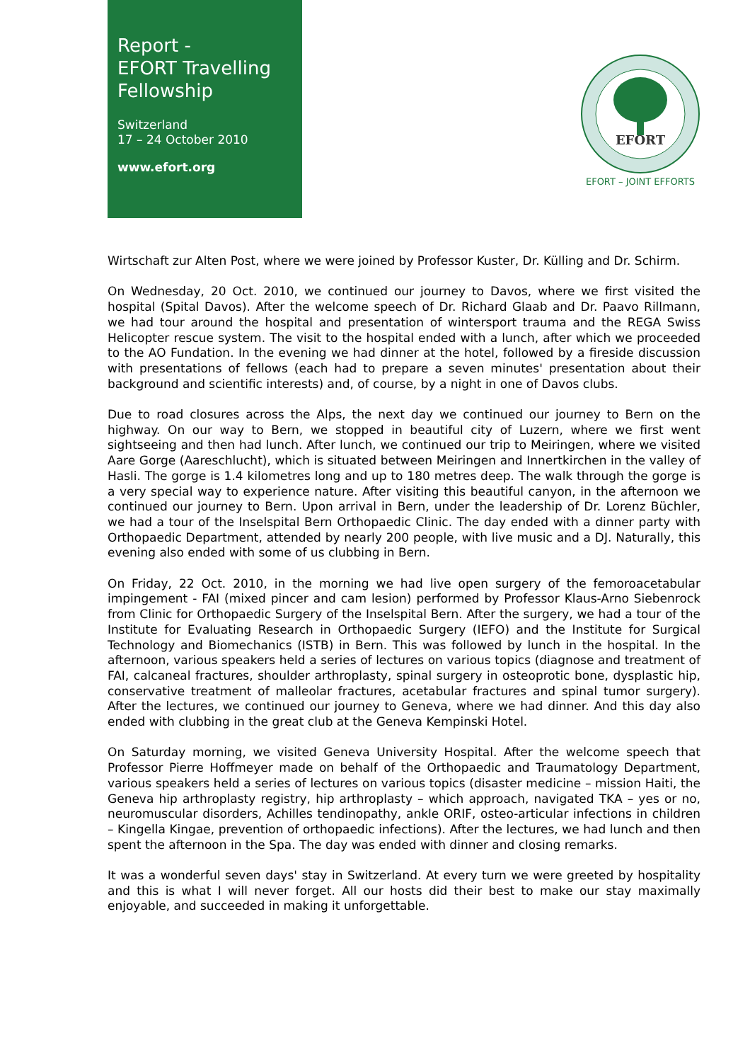Report -
EFORT Travelling
Fellowship
Switzerland
17 – 24 October 2010
www.efort.org
EFORT
EFORT – JOINT EFFORTS
Wirtschaft zur Alten Post, where we were joined by Professor Kuster, Dr. Külling and Dr. Schirm.
On Wednesday, 20 Oct. 2010, we continued our journey to Davos, where we first visited the hospital (Spital Davos). After the welcome speech of Dr. Richard Glaab and Dr. Paavo Rillmann, we had tour around the hospital and presentation of wintersport trauma and the REGA Swiss Helicopter rescue system. The visit to the hospital ended with a lunch, after which we proceeded to the AO Fundation. In the evening we had dinner at the hotel, followed by a fireside discussion with presentations of fellows (each had to prepare a seven minutes' presentation about their background and scientific interests) and, of course, by a night in one of Davos clubs.
Due to road closures across the Alps, the next day we continued our journey to Bern on the highway. On our way to Bern, we stopped in beautiful city of Luzern, where we first went sightseeing and then had lunch. After lunch, we continued our trip to Meiringen, where we visited Aare Gorge (Aareschlucht), which is situated between Meiringen and Innertkirchen in the valley of Hasli. The gorge is 1.4 kilometres long and up to 180 metres deep. The walk through the gorge is a very special way to experience nature. After visiting this beautiful canyon, in the afternoon we continued our journey to Bern. Upon arrival in Bern, under the leadership of Dr. Lorenz Büchler, we had a tour of the Inselspital Bern Orthopaedic Clinic. The day ended with a dinner party with Orthopaedic Department, attended by nearly 200 people, with live music and a DJ. Naturally, this evening also ended with some of us clubbing in Bern.
On Friday, 22 Oct. 2010, in the morning we had live open surgery of the femoroacetabular impingement - FAI (mixed pincer and cam lesion) performed by Professor Klaus-Arno Siebenrock from Clinic for Orthopaedic Surgery of the Inselspital Bern. After the surgery, we had a tour of the Institute for Evaluating Research in Orthopaedic Surgery (IEFO) and the Institute for Surgical Technology and Biomechanics (ISTB) in Bern. This was followed by lunch in the hospital. In the afternoon, various speakers held a series of lectures on various topics (diagnose and treatment of FAI, calcaneal fractures, shoulder arthroplasty, spinal surgery in osteoprotic bone, dysplastic hip, conservative treatment of malleolar fractures, acetabular fractures and spinal tumor surgery). After the lectures, we continued our journey to Geneva, where we had dinner. And this day also ended with clubbing in the great club at the Geneva Kempinski Hotel.
On Saturday morning, we visited Geneva University Hospital. After the welcome speech that Professor Pierre Hoffmeyer made on behalf of the Orthopaedic and Traumatology Department, various speakers held a series of lectures on various topics (disaster medicine – mission Haiti, the Geneva hip arthroplasty registry, hip arthroplasty – which approach, navigated TKA – yes or no, neuromuscular disorders, Achilles tendinopathy, ankle ORIF, osteo-articular infections in children – Kingella Kingae, prevention of orthopaedic infections). After the lectures, we had lunch and then spent the afternoon in the Spa. The day was ended with dinner and closing remarks.
It was a wonderful seven days' stay in Switzerland. At every turn we were greeted by hospitality and this is what I will never forget. All our hosts did their best to make our stay maximally enjoyable, and succeeded in making it unforgettable.